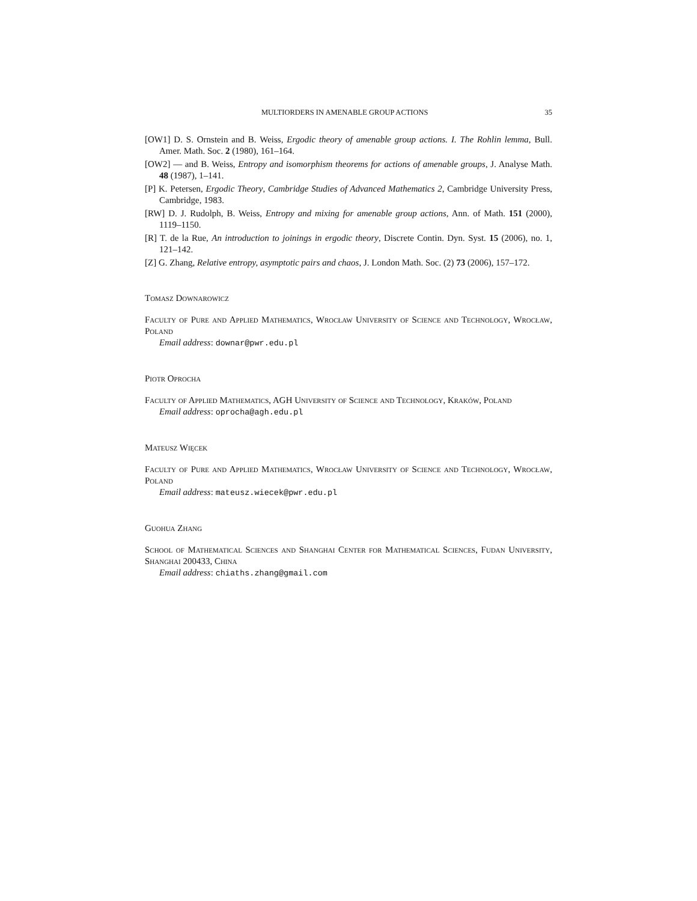MULTIORDERS IN AMENABLE GROUP ACTIONS 35
[OW1] D. S. Ornstein and B. Weiss, Ergodic theory of amenable group actions. I. The Rohlin lemma, Bull. Amer. Math. Soc. 2 (1980), 161–164.
[OW2] — and B. Weiss, Entropy and isomorphism theorems for actions of amenable groups, J. Analyse Math. 48 (1987), 1–141.
[P] K. Petersen, Ergodic Theory, Cambridge Studies of Advanced Mathematics 2, Cambridge University Press, Cambridge, 1983.
[RW] D. J. Rudolph, B. Weiss, Entropy and mixing for amenable group actions, Ann. of Math. 151 (2000), 1119–1150.
[R] T. de la Rue, An introduction to joinings in ergodic theory, Discrete Contin. Dyn. Syst. 15 (2006), no. 1, 121–142.
[Z] G. Zhang, Relative entropy, asymptotic pairs and chaos, J. London Math. Soc. (2) 73 (2006), 157–172.
Tomasz Downarowicz
Faculty of Pure and Applied Mathematics, Wrocław University of Science and Technology, Wrocław, Poland
Email address: downar@pwr.edu.pl
Piotr Oprocha
Faculty of Applied Mathematics, AGH University of Science and Technology, Kraków, Poland
Email address: oprocha@agh.edu.pl
Mateusz Więcek
Faculty of Pure and Applied Mathematics, Wrocław University of Science and Technology, Wrocław, Poland
Email address: mateusz.wiecek@pwr.edu.pl
Guohua Zhang
School of Mathematical Sciences and Shanghai Center for Mathematical Sciences, Fudan University, Shanghai 200433, China
Email address: chiaths.zhang@gmail.com